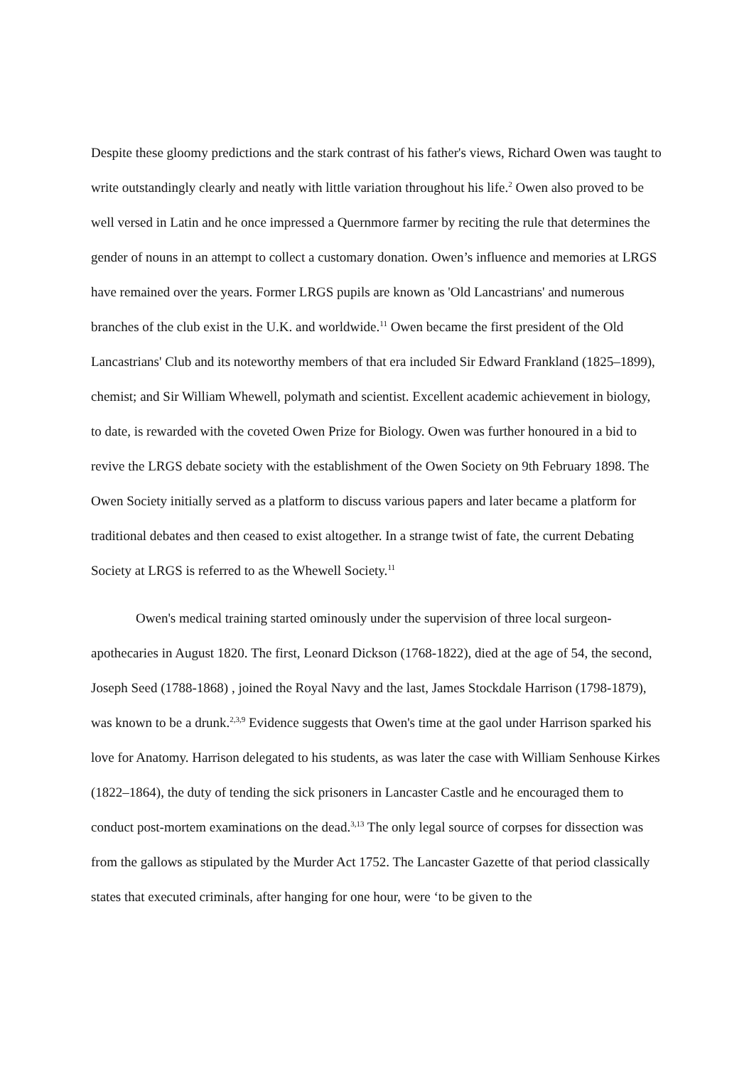Despite these gloomy predictions and the stark contrast of his father's views, Richard Owen was taught to write outstandingly clearly and neatly with little variation throughout his life.<sup>2</sup> Owen also proved to be well versed in Latin and he once impressed a Quernmore farmer by reciting the rule that determines the gender of nouns in an attempt to collect a customary donation. Owen’s influence and memories at LRGS have remained over the years. Former LRGS pupils are known as 'Old Lancastrians' and numerous branches of the club exist in the U.K. and worldwide.<sup>11</sup> Owen became the first president of the Old Lancastrians' Club and its noteworthy members of that era included Sir Edward Frankland (1825–1899), chemist; and Sir William Whewell, polymath and scientist. Excellent academic achievement in biology, to date, is rewarded with the coveted Owen Prize for Biology. Owen was further honoured in a bid to revive the LRGS debate society with the establishment of the Owen Society on 9th February 1898. The Owen Society initially served as a platform to discuss various papers and later became a platform for traditional debates and then ceased to exist altogether. In a strange twist of fate, the current Debating Society at LRGS is referred to as the Whewell Society.<sup>11</sup>
Owen's medical training started ominously under the supervision of three local surgeon-apothecaries in August 1820. The first, Leonard Dickson (1768-1822), died at the age of 54, the second, Joseph Seed (1788-1868) , joined the Royal Navy and the last, James Stockdale Harrison (1798-1879), was known to be a drunk.<sup>2,3,9</sup> Evidence suggests that Owen's time at the gaol under Harrison sparked his love for Anatomy. Harrison delegated to his students, as was later the case with William Senhouse Kirkes (1822–1864), the duty of tending the sick prisoners in Lancaster Castle and he encouraged them to conduct post-mortem examinations on the dead.<sup>3,13</sup> The only legal source of corpses for dissection was from the gallows as stipulated by the Murder Act 1752. The Lancaster Gazette of that period classically states that executed criminals, after hanging for one hour, were ‘to be given to the